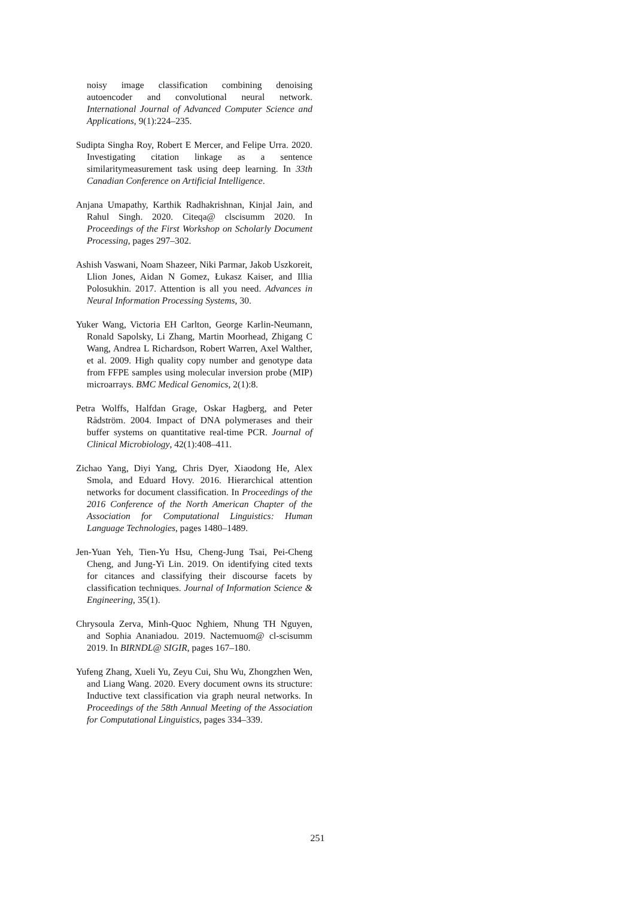noisy image classification combining denoising autoencoder and convolutional neural network. International Journal of Advanced Computer Science and Applications, 9(1):224–235.
Sudipta Singha Roy, Robert E Mercer, and Felipe Urra. 2020. Investigating citation linkage as a sentence similaritymeasurement task using deep learning. In 33th Canadian Conference on Artificial Intelligence.
Anjana Umapathy, Karthik Radhakrishnan, Kinjal Jain, and Rahul Singh. 2020. Citeqa@ clscisumm 2020. In Proceedings of the First Workshop on Scholarly Document Processing, pages 297–302.
Ashish Vaswani, Noam Shazeer, Niki Parmar, Jakob Uszkoreit, Llion Jones, Aidan N Gomez, Łukasz Kaiser, and Illia Polosukhin. 2017. Attention is all you need. Advances in Neural Information Processing Systems, 30.
Yuker Wang, Victoria EH Carlton, George Karlin-Neumann, Ronald Sapolsky, Li Zhang, Martin Moorhead, Zhigang C Wang, Andrea L Richardson, Robert Warren, Axel Walther, et al. 2009. High quality copy number and genotype data from FFPE samples using molecular inversion probe (MIP) microarrays. BMC Medical Genomics, 2(1):8.
Petra Wolffs, Halfdan Grage, Oskar Hagberg, and Peter Rådström. 2004. Impact of DNA polymerases and their buffer systems on quantitative real-time PCR. Journal of Clinical Microbiology, 42(1):408–411.
Zichao Yang, Diyi Yang, Chris Dyer, Xiaodong He, Alex Smola, and Eduard Hovy. 2016. Hierarchical attention networks for document classification. In Proceedings of the 2016 Conference of the North American Chapter of the Association for Computational Linguistics: Human Language Technologies, pages 1480–1489.
Jen-Yuan Yeh, Tien-Yu Hsu, Cheng-Jung Tsai, Pei-Cheng Cheng, and Jung-Yi Lin. 2019. On identifying cited texts for citances and classifying their discourse facets by classification techniques. Journal of Information Science & Engineering, 35(1).
Chrysoula Zerva, Minh-Quoc Nghiem, Nhung TH Nguyen, and Sophia Ananiadou. 2019. Nactemuom@ cl-scisumm 2019. In BIRNDL@ SIGIR, pages 167–180.
Yufeng Zhang, Xueli Yu, Zeyu Cui, Shu Wu, Zhongzhen Wen, and Liang Wang. 2020. Every document owns its structure: Inductive text classification via graph neural networks. In Proceedings of the 58th Annual Meeting of the Association for Computational Linguistics, pages 334–339.
251